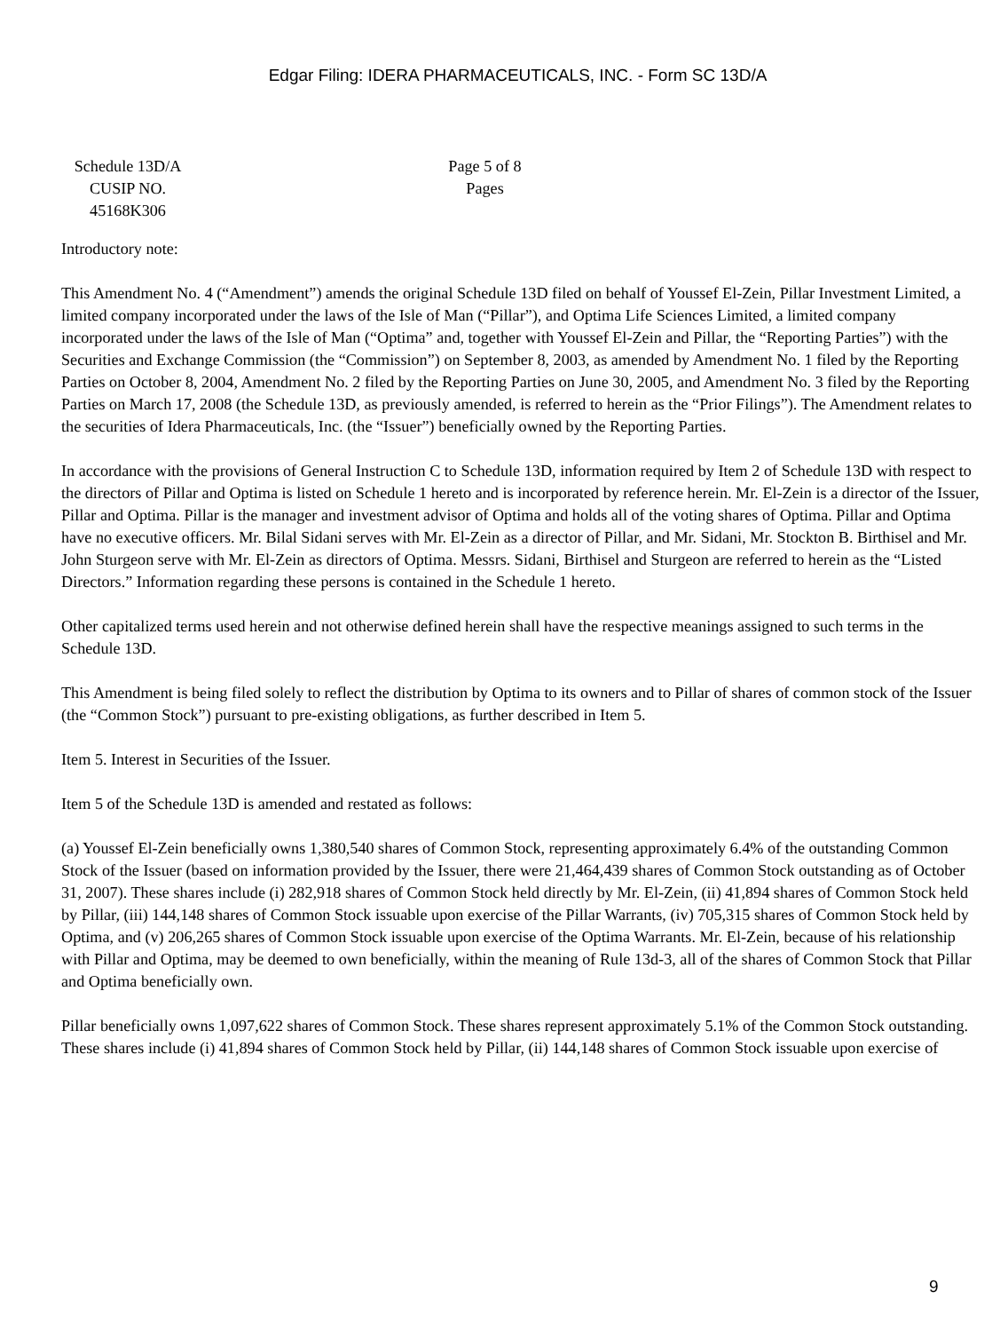Edgar Filing: IDERA PHARMACEUTICALS, INC. - Form SC 13D/A
Schedule 13D/A
CUSIP NO.
45168K306
Page 5 of 8
Pages
Introductory note:
This Amendment No. 4 (“Amendment”) amends the original Schedule 13D filed on behalf of Youssef El-Zein, Pillar Investment Limited, a limited company incorporated under the laws of the Isle of Man (“Pillar”), and Optima Life Sciences Limited, a limited company incorporated under the laws of the Isle of Man (“Optima” and, together with Youssef El-Zein and Pillar, the “Reporting Parties”) with the Securities and Exchange Commission (the “Commission”) on September 8, 2003, as amended by Amendment No. 1 filed by the Reporting Parties on October 8, 2004, Amendment No. 2 filed by the Reporting Parties on June 30, 2005, and Amendment No. 3 filed by the Reporting Parties on March 17, 2008 (the Schedule 13D, as previously amended, is referred to herein as the “Prior Filings”). The Amendment relates to the securities of Idera Pharmaceuticals, Inc. (the “Issuer”) beneficially owned by the Reporting Parties.
In accordance with the provisions of General Instruction C to Schedule 13D, information required by Item 2 of Schedule 13D with respect to the directors of Pillar and Optima is listed on Schedule 1 hereto and is incorporated by reference herein. Mr. El-Zein is a director of the Issuer, Pillar and Optima. Pillar is the manager and investment advisor of Optima and holds all of the voting shares of Optima. Pillar and Optima have no executive officers. Mr. Bilal Sidani serves with Mr. El-Zein as a director of Pillar, and Mr. Sidani, Mr. Stockton B. Birthisel and Mr. John Sturgeon serve with Mr. El-Zein as directors of Optima. Messrs. Sidani, Birthisel and Sturgeon are referred to herein as the “Listed Directors.” Information regarding these persons is contained in the Schedule 1 hereto.
Other capitalized terms used herein and not otherwise defined herein shall have the respective meanings assigned to such terms in the Schedule 13D.
This Amendment is being filed solely to reflect the distribution by Optima to its owners and to Pillar of shares of common stock of the Issuer (the “Common Stock”) pursuant to pre-existing obligations, as further described in Item 5.
Item 5. Interest in Securities of the Issuer.
Item 5 of the Schedule 13D is amended and restated as follows:
(a) Youssef El-Zein beneficially owns 1,380,540 shares of Common Stock, representing approximately 6.4% of the outstanding Common Stock of the Issuer (based on information provided by the Issuer, there were 21,464,439 shares of Common Stock outstanding as of October 31, 2007). These shares include (i) 282,918 shares of Common Stock held directly by Mr. El-Zein, (ii) 41,894 shares of Common Stock held by Pillar, (iii) 144,148 shares of Common Stock issuable upon exercise of the Pillar Warrants, (iv) 705,315 shares of Common Stock held by Optima, and (v) 206,265 shares of Common Stock issuable upon exercise of the Optima Warrants. Mr. El-Zein, because of his relationship with Pillar and Optima, may be deemed to own beneficially, within the meaning of Rule 13d-3, all of the shares of Common Stock that Pillar and Optima beneficially own.
Pillar beneficially owns 1,097,622 shares of Common Stock. These shares represent approximately 5.1% of the Common Stock outstanding. These shares include (i) 41,894 shares of Common Stock held by Pillar, (ii) 144,148 shares of Common Stock issuable upon exercise of
9